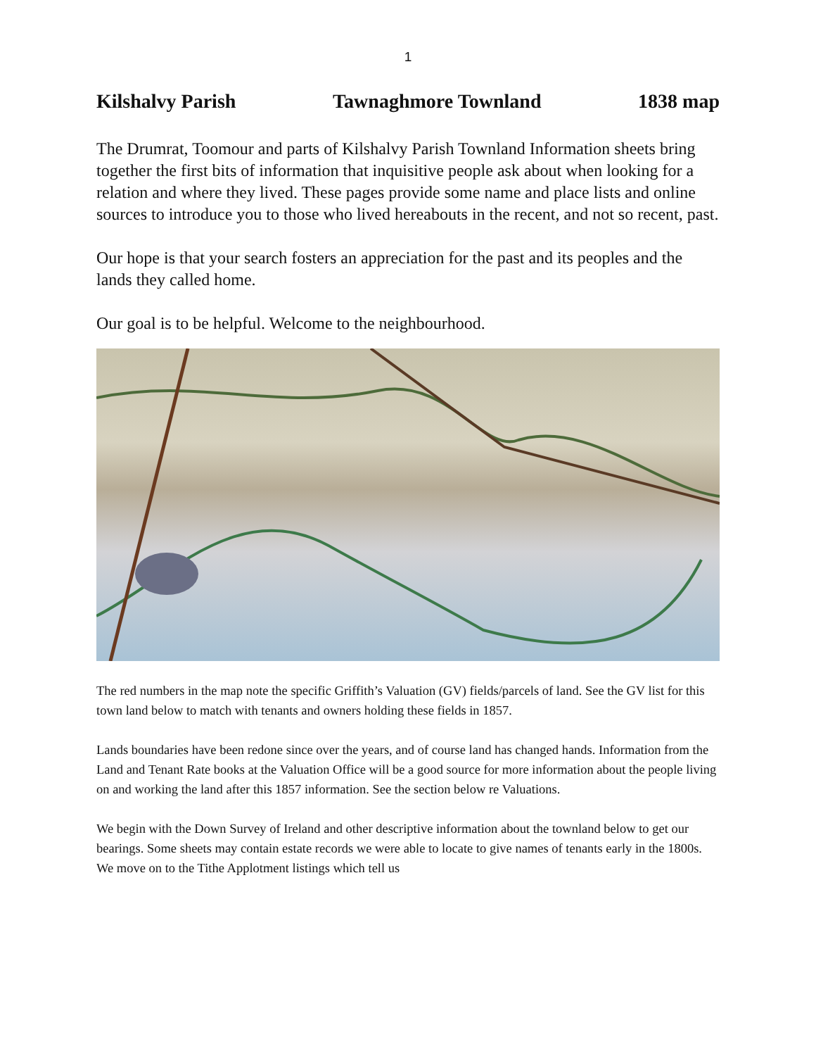1
Kilshalvy Parish Tawnaghmore Townland 1838 map
The Drumrat, Toomour and parts of Kilshalvy Parish Townland Information sheets bring together the first bits of information that inquisitive people ask about when looking for a relation and where they lived. These pages provide some name and place lists and online sources to introduce you to those who lived hereabouts in the recent, and not so recent, past.
Our hope is that your search fosters an appreciation for the past and its peoples and the lands they called home.
Our goal is to be helpful. Welcome to the neighbourhood.
The red numbers in the map note the specific Griffith’s Valuation (GV) fields/parcels of land. See the GV list for this town land below to match with tenants and owners holding these fields in 1857.
Lands boundaries have been redone since over the years, and of course land has changed hands. Information from the Land and Tenant Rate books at the Valuation Office will be a good source for more information about the people living on and working the land after this 1857 information. See the section below re Valuations.
We begin with the Down Survey of Ireland and other descriptive information about the townland below to get our bearings. Some sheets may contain estate records we were able to locate to give names of tenants early in the 1800s. We move on to the Tithe Applotment listings which tell us